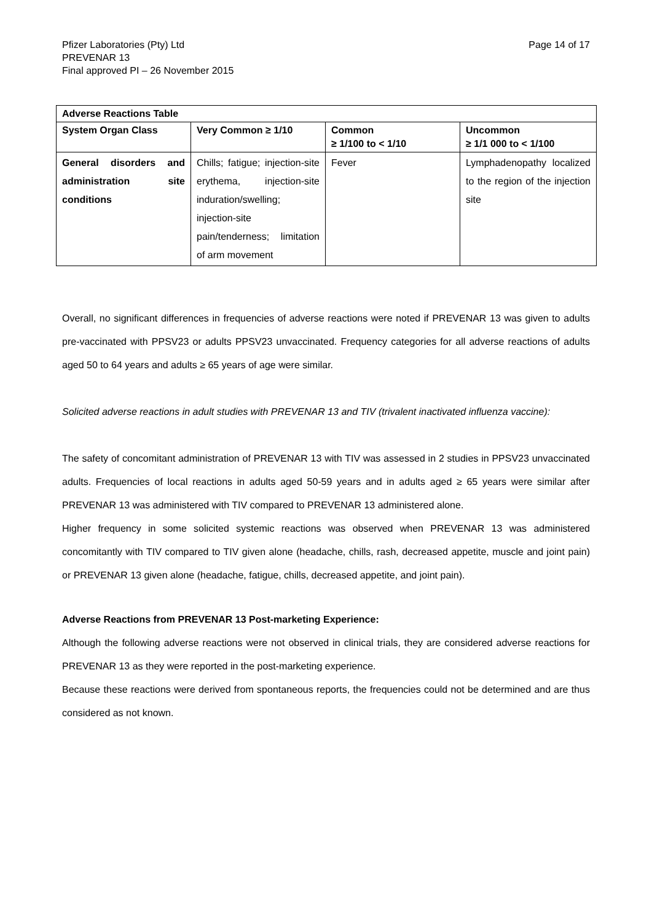Pfizer Laboratories (Pty) Ltd
PREVENAR 13
Final approved PI – 26 November 2015
Page 14 of 17
| Adverse Reactions Table | | | |
| --- | --- | --- | --- |
| System Organ Class | Very Common ≥ 1/10 | Common ≥ 1/100 to < 1/10 | Uncommon ≥ 1/1 000 to < 1/100 |
| General disorders and administration site conditions | Chills; fatigue; injection-site erythema, injection-site induration/swelling; injection-site pain/tenderness; limitation of arm movement | Fever | Lymphadenopathy localized to the region of the injection site |
Overall, no significant differences in frequencies of adverse reactions were noted if PREVENAR 13 was given to adults pre-vaccinated with PPSV23 or adults PPSV23 unvaccinated. Frequency categories for all adverse reactions of adults aged 50 to 64 years and adults ≥ 65 years of age were similar.
Solicited adverse reactions in adult studies with PREVENAR 13 and TIV (trivalent inactivated influenza vaccine):
The safety of concomitant administration of PREVENAR 13 with TIV was assessed in 2 studies in PPSV23 unvaccinated adults. Frequencies of local reactions in adults aged 50-59 years and in adults aged ≥ 65 years were similar after PREVENAR 13 was administered with TIV compared to PREVENAR 13 administered alone.
Higher frequency in some solicited systemic reactions was observed when PREVENAR 13 was administered concomitantly with TIV compared to TIV given alone (headache, chills, rash, decreased appetite, muscle and joint pain) or PREVENAR 13 given alone (headache, fatigue, chills, decreased appetite, and joint pain).
Adverse Reactions from PREVENAR 13 Post-marketing Experience:
Although the following adverse reactions were not observed in clinical trials, they are considered adverse reactions for PREVENAR 13 as they were reported in the post-marketing experience.
Because these reactions were derived from spontaneous reports, the frequencies could not be determined and are thus considered as not known.